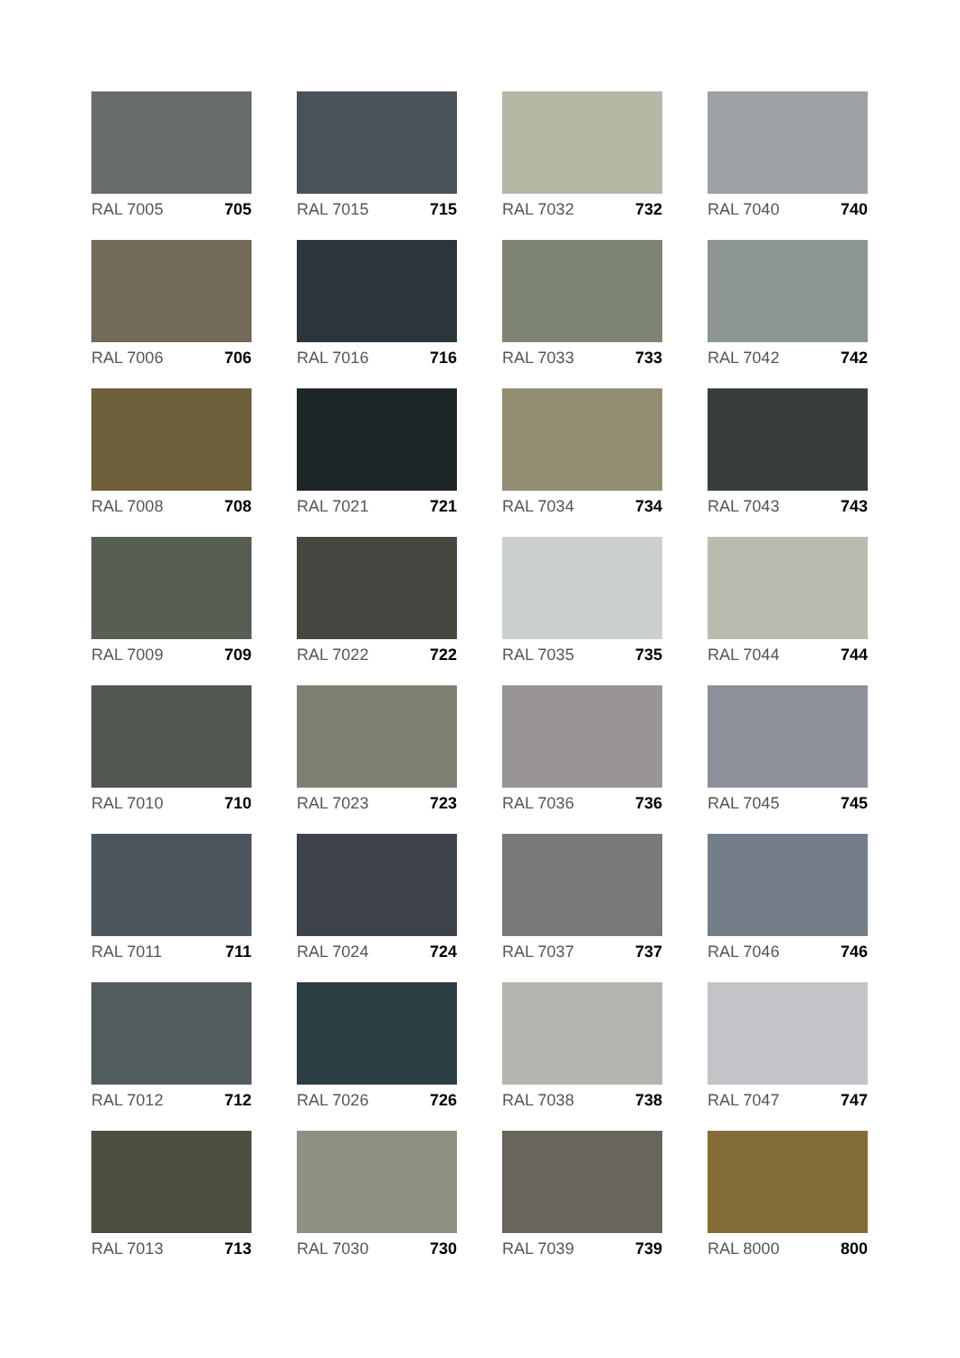RAL 7005 705
RAL 7015 715
RAL 7032 732
RAL 7040 740
RAL 7006 706
RAL 7016 716
RAL 7033 733
RAL 7042 742
RAL 7008 708
RAL 7021 721
RAL 7034 734
RAL 7043 743
RAL 7009 709
RAL 7022 722
RAL 7035 735
RAL 7044 744
RAL 7010 710
RAL 7023 723
RAL 7036 736
RAL 7045 745
RAL 7011 711
RAL 7024 724
RAL 7037 737
RAL 7046 746
RAL 7012 712
RAL 7026 726
RAL 7038 738
RAL 7047 747
RAL 7013 713
RAL 7030 730
RAL 7039 739
RAL 8000 800